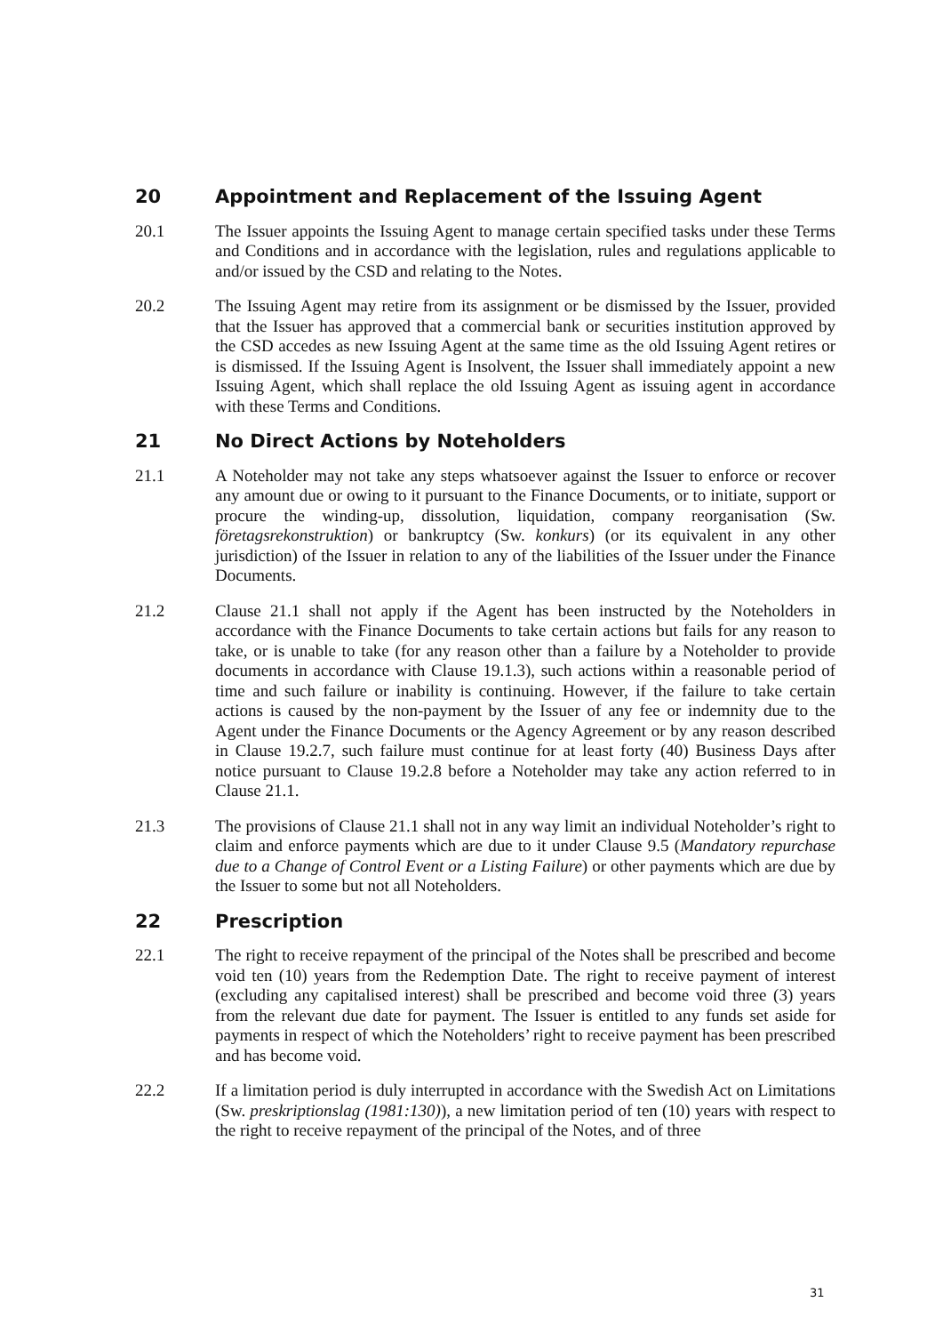20 Appointment and Replacement of the Issuing Agent
20.1 The Issuer appoints the Issuing Agent to manage certain specified tasks under these Terms and Conditions and in accordance with the legislation, rules and regulations applicable to and/or issued by the CSD and relating to the Notes.
20.2 The Issuing Agent may retire from its assignment or be dismissed by the Issuer, provided that the Issuer has approved that a commercial bank or securities institution approved by the CSD accedes as new Issuing Agent at the same time as the old Issuing Agent retires or is dismissed. If the Issuing Agent is Insolvent, the Issuer shall immediately appoint a new Issuing Agent, which shall replace the old Issuing Agent as issuing agent in accordance with these Terms and Conditions.
21 No Direct Actions by Noteholders
21.1 A Noteholder may not take any steps whatsoever against the Issuer to enforce or recover any amount due or owing to it pursuant to the Finance Documents, or to initiate, support or procure the winding-up, dissolution, liquidation, company reorganisation (Sw. företagsrekonstruktion) or bankruptcy (Sw. konkurs) (or its equivalent in any other jurisdiction) of the Issuer in relation to any of the liabilities of the Issuer under the Finance Documents.
21.2 Clause 21.1 shall not apply if the Agent has been instructed by the Noteholders in accordance with the Finance Documents to take certain actions but fails for any reason to take, or is unable to take (for any reason other than a failure by a Noteholder to provide documents in accordance with Clause 19.1.3), such actions within a reasonable period of time and such failure or inability is continuing. However, if the failure to take certain actions is caused by the non-payment by the Issuer of any fee or indemnity due to the Agent under the Finance Documents or the Agency Agreement or by any reason described in Clause 19.2.7, such failure must continue for at least forty (40) Business Days after notice pursuant to Clause 19.2.8 before a Noteholder may take any action referred to in Clause 21.1.
21.3 The provisions of Clause 21.1 shall not in any way limit an individual Noteholder’s right to claim and enforce payments which are due to it under Clause 9.5 (Mandatory repurchase due to a Change of Control Event or a Listing Failure) or other payments which are due by the Issuer to some but not all Noteholders.
22 Prescription
22.1 The right to receive repayment of the principal of the Notes shall be prescribed and become void ten (10) years from the Redemption Date. The right to receive payment of interest (excluding any capitalised interest) shall be prescribed and become void three (3) years from the relevant due date for payment. The Issuer is entitled to any funds set aside for payments in respect of which the Noteholders’ right to receive payment has been prescribed and has become void.
22.2 If a limitation period is duly interrupted in accordance with the Swedish Act on Limitations (Sw. preskriptionslag (1981:130)), a new limitation period of ten (10) years with respect to the right to receive repayment of the principal of the Notes, and of three
31